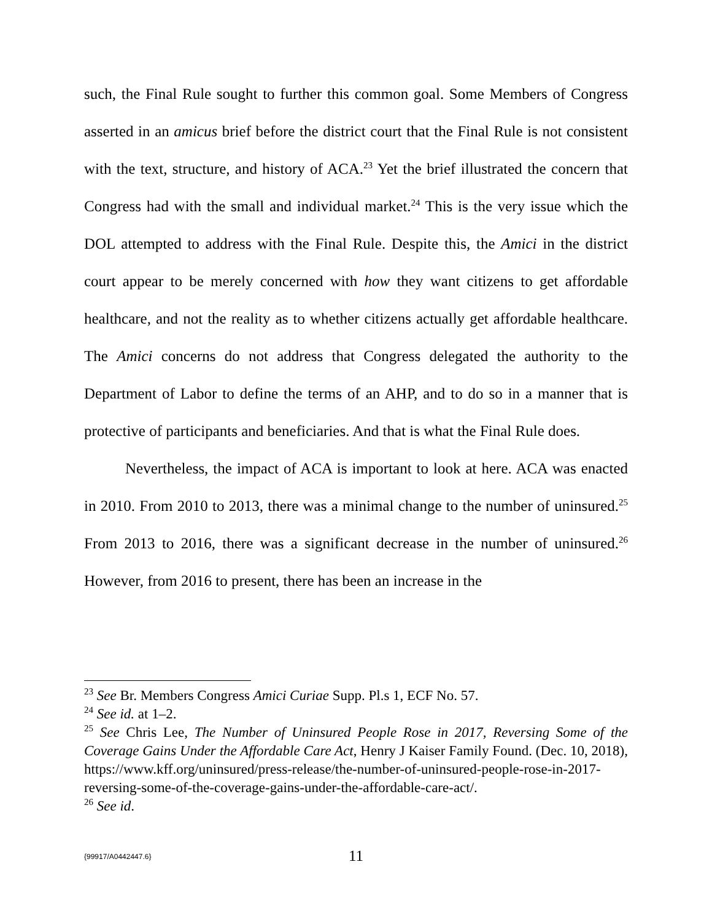such, the Final Rule sought to further this common goal. Some Members of Congress asserted in an amicus brief before the district court that the Final Rule is not consistent with the text, structure, and history of ACA.<sup>23</sup> Yet the brief illustrated the concern that Congress had with the small and individual market.<sup>24</sup> This is the very issue which the DOL attempted to address with the Final Rule. Despite this, the Amici in the district court appear to be merely concerned with how they want citizens to get affordable healthcare, and not the reality as to whether citizens actually get affordable healthcare. The Amici concerns do not address that Congress delegated the authority to the Department of Labor to define the terms of an AHP, and to do so in a manner that is protective of participants and beneficiaries. And that is what the Final Rule does.
Nevertheless, the impact of ACA is important to look at here. ACA was enacted in 2010. From 2010 to 2013, there was a minimal change to the number of uninsured.<sup>25</sup> From 2013 to 2016, there was a significant decrease in the number of uninsured.<sup>26</sup> However, from 2016 to present, there has been an increase in the
<sup>23</sup> See Br. Members Congress Amici Curiae Supp. Pl.s 1, ECF No. 57.
<sup>24</sup> See id. at 1–2.
<sup>25</sup> See Chris Lee, The Number of Uninsured People Rose in 2017, Reversing Some of the Coverage Gains Under the Affordable Care Act, Henry J Kaiser Family Found. (Dec. 10, 2018), https://www.kff.org/uninsured/press-release/the-number-of-uninsured-people-rose-in-2017-reversing-some-of-the-coverage-gains-under-the-affordable-care-act/.
<sup>26</sup> See id.
{99917/A0442447.6}
11